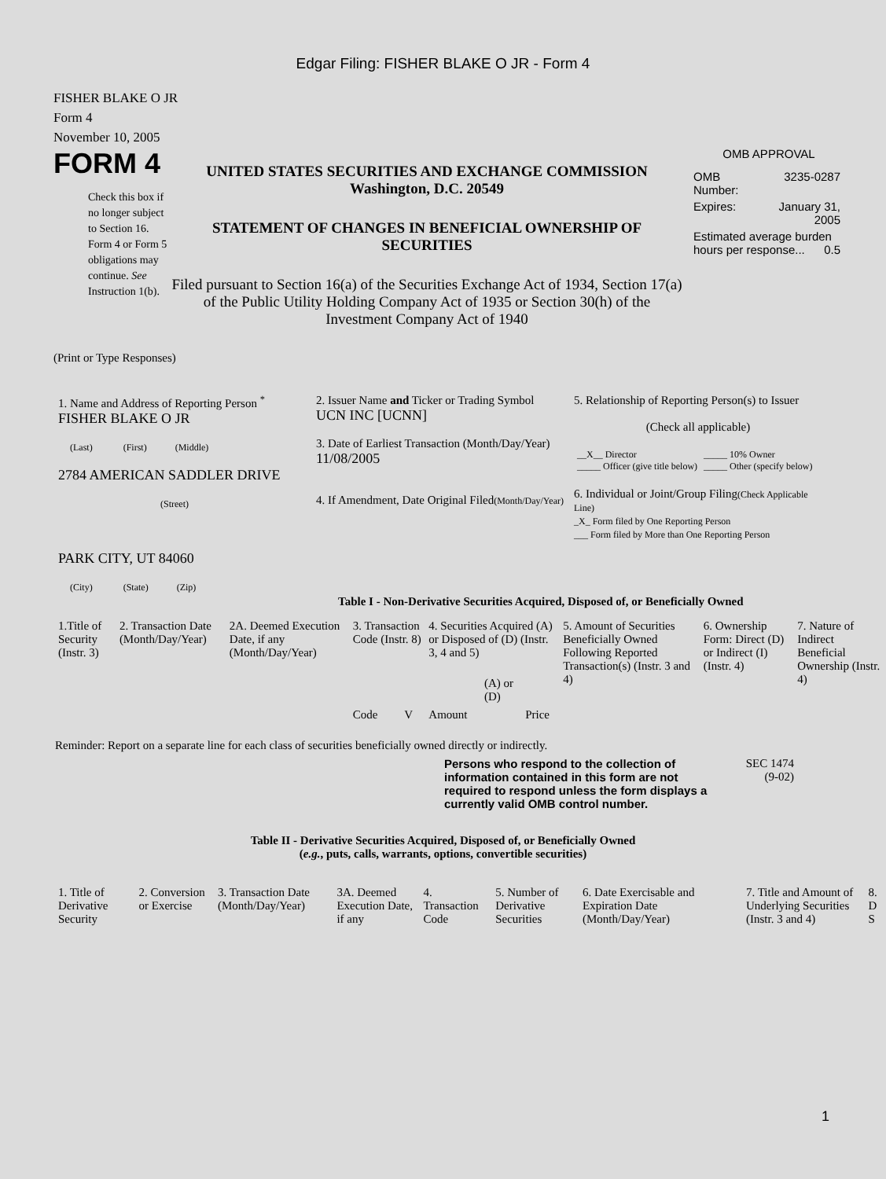Edgar Filing: FISHER BLAKE O JR - Form 4
FISHER BLAKE O JR
Form 4
November 10, 2005
FORM 4
Check this box if no longer subject to Section 16. Form 4 or Form 5 obligations may continue. See Instruction 1(b).
UNITED STATES SECURITIES AND EXCHANGE COMMISSION
Washington, D.C. 20549
STATEMENT OF CHANGES IN BENEFICIAL OWNERSHIP OF SECURITIES
Filed pursuant to Section 16(a) of the Securities Exchange Act of 1934, Section 17(a) of the Public Utility Holding Company Act of 1935 or Section 30(h) of the Investment Company Act of 1940
OMB APPROVAL
| OMB Number: | 3235-0287 |
| Expires: | January 31, 2005 |
| Estimated average burden hours per response... 0.5 | |
(Print or Type Responses)
| 1. Name and Address of Reporting Person <sup>*</sup> FISHER BLAKE O JR (Last) (First) (Middle) 2784 AMERICAN SADDLER DRIVE (Street) PARK CITY, UT 84060 (City) (State) (Zip) | 2. Issuer Name and Ticker or Trading Symbol UCN INC [UCNN] 3. Date of Earliest Transaction (Month/Day/Year) 11/08/2005 4. If Amendment, Date Original Filed (Month/Day/Year) | 5. Relationship of Reporting Person(s) to Issuer (Check all applicable) / __X__ Director _____ Officer (give title below) / _____ 10% Owner _____ Other (specify below) / 6. Individual or Joint/Group Filing (Check Applicable Line) _X_ Form filed by One Reporting Person ___ Form filed by More than One Reporting Person |
Table I - Non-Derivative Securities Acquired, Disposed of, or Beneficially Owned
| 1.Title of Security (Instr. 3) | 2. Transaction Date (Month/Day/Year) | 2A. Deemed Execution Date, if any (Month/Day/Year) | 3. Transaction Code (Instr. 8) | | 4. Securities Acquired (A) or Disposed of (D) (Instr. 3, 4 and 5) | | | 5. Amount of Securities Beneficially Owned Following Reported Transaction(s) (Instr. 3 and 4) | 6. Ownership Form: Direct (D) or Indirect (I) (Instr. 4) | 7. Nature of Indirect Beneficial Ownership (Instr. 4) |
| --- | --- | --- | --- | --- | --- | --- | --- | --- | --- | --- |
| | | | Code | V | Amount | (A) or (D) | Price | | | |
Reminder: Report on a separate line for each class of securities beneficially owned directly or indirectly.
Persons who respond to the collection of information contained in this form are not required to respond unless the form displays a currently valid OMB control number.
SEC 1474
(9-02)
Table II - Derivative Securities Acquired, Disposed of, or Beneficially Owned
(e.g., puts, calls, warrants, options, convertible securities)
| 1. Title of Derivative Security | 2. Conversion or Exercise | 3. Transaction Date (Month/Day/Year) | 3A. Deemed Execution Date, if any | 4. Transaction Code | 5. Number of Derivative Securities | 6. Date Exercisable and Expiration Date (Month/Day/Year) | 7. Title and Amount of Underlying Securities (Instr. 3 and 4) | 8. D S |
| --- | --- | --- | --- | --- | --- | --- | --- | --- |
1